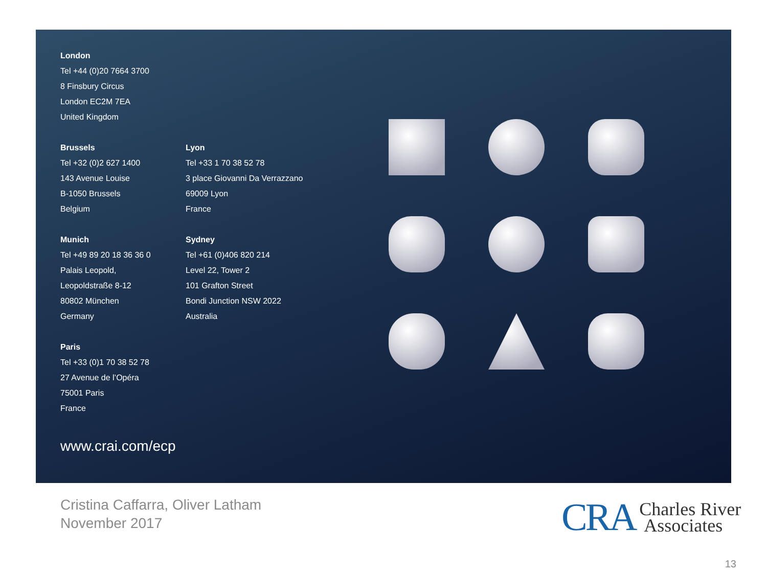London
Tel +44 (0)20 7664 3700
8 Finsbury Circus
London EC2M 7EA
United Kingdom
Brussels
Tel +32 (0)2 627 1400
143 Avenue Louise
B-1050 Brussels
Belgium
Lyon
Tel +33 1 70 38 52 78
3 place Giovanni Da Verrazzano
69009 Lyon
France
Munich
Tel +49 89 20 18 36 36 0
Palais Leopold,
Leopoldstraße 8-12
80802 München
Germany
Sydney
Tel +61 (0)406 820 214
Level 22, Tower 2
101 Grafton Street
Bondi Junction NSW 2022
Australia
Paris
Tel +33 (0)1 70 38 52 78
27 Avenue de l’Opéra
75001 Paris
France
www.crai.com/ecp
Cristina Caffarra, Oliver Latham
November 2017
CRA Charles River
Associates
13